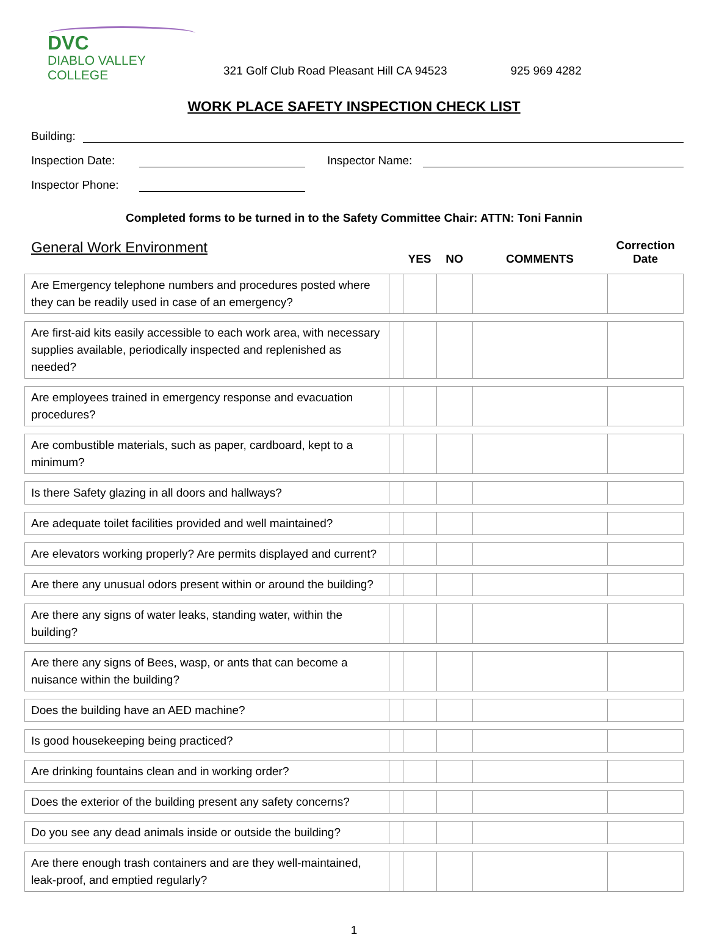DVC
DIABLO VALLEY COLLEGE
321 Golf Club Road Pleasant Hill CA 94523
925 969 4282
WORK PLACE SAFETY INSPECTION CHECK LIST
Building:
Inspection Date:
Inspector Name:
Inspector Phone:
Completed forms to be turned in to the Safety Committee Chair: ATTN: Toni Fannin
| General Work Environment | | YES | NO | COMMENTS | Correction Date |
| --- | --- | --- | --- | --- | --- |
| Are Emergency telephone numbers and procedures posted where they can be readily used in case of an emergency? | | | | | |
| Are first-aid kits easily accessible to each work area, with necessary supplies available, periodically inspected and replenished as needed? | | | | | |
| Are employees trained in emergency response and evacuation procedures? | | | | | |
| Are combustible materials, such as paper, cardboard, kept to a minimum? | | | | | |
| Is there Safety glazing in all doors and hallways? | | | | | |
| Are adequate toilet facilities provided and well maintained? | | | | | |
| Are elevators working properly? Are permits displayed and current? | | | | | |
| Are there any unusual odors present within or around the building? | | | | | |
| Are there any signs of water leaks, standing water, within the building? | | | | | |
| Are there any signs of Bees, wasp, or ants that can become a nuisance within the building? | | | | | |
| Does the building have an AED machine? | | | | | |
| Is good housekeeping being practiced? | | | | | |
| Are drinking fountains clean and in working order? | | | | | |
| Does the exterior of the building present any safety concerns? | | | | | |
| Do you see any dead animals inside or outside the building? | | | | | |
| Are there enough trash containers and are they well-maintained, leak-proof, and emptied regularly? | | | | | |
1